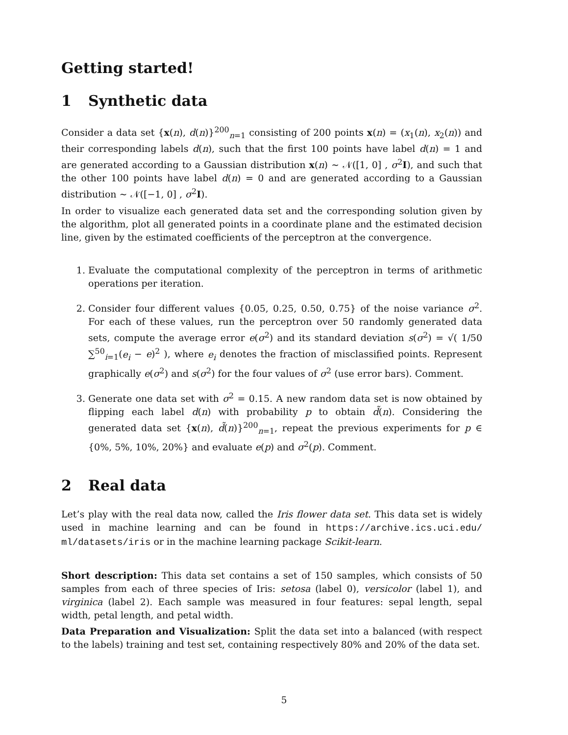Getting started!
1 Synthetic data
Consider a data set {x(n), d(n)}<sup>200</sup><sub>n=1</sub> consisting of 200 points x(n) = (x<sub>1</sub>(n), x<sub>2</sub>(n)) and their corresponding labels d(n), such that the first 100 points have label d(n) = 1 and are generated according to a Gaussian distribution x(n) ∼ 𝒩([1, 0] , σ<sup>2</sup>I), and such that the other 100 points have label d(n) = 0 and are generated according to a Gaussian distribution ∼ 𝒩([−1, 0] , σ<sup>2</sup>I).
In order to visualize each generated data set and the corresponding solution given by the algorithm, plot all generated points in a coordinate plane and the estimated decision line, given by the estimated coefficients of the perceptron at the convergence.
1. Evaluate the computational complexity of the perceptron in terms of arithmetic operations per iteration.
2. Consider four different values {0.05, 0.25, 0.50, 0.75} of the noise variance σ<sup>2</sup>. For each of these values, run the perceptron over 50 randomly generated data sets, compute the average error e(σ<sup>2</sup>) and its standard deviation s(σ<sup>2</sup>) = √( 1/50 ∑<sup>50</sup><sub>i=1</sub>(e<sub>i</sub> − e)<sup>2</sup> ), where e<sub>i</sub> denotes the fraction of misclassified points. Represent graphically e(σ<sup>2</sup>) and s(σ<sup>2</sup>) for the four values of σ<sup>2</sup> (use error bars). Comment.
3. Generate one data set with σ<sup>2</sup> = 0.15. A new random data set is now obtained by flipping each label d(n) with probability p to obtain d̃(n). Considering the generated data set {x(n), d̃(n)}<sup>200</sup><sub>n=1</sub>, repeat the previous experiments for p ∈ {0%, 5%, 10%, 20%} and evaluate e(p) and σ<sup>2</sup>(p). Comment.
2 Real data
Let’s play with the real data now, called the Iris flower data set. This data set is widely used in machine learning and can be found in https://archive.ics.uci.edu/ ml/datasets/iris or in the machine learning package Scikit-learn.
Short description: This data set contains a set of 150 samples, which consists of 50 samples from each of three species of Iris: setosa (label 0), versicolor (label 1), and virginica (label 2). Each sample was measured in four features: sepal length, sepal width, petal length, and petal width.
Data Preparation and Visualization: Split the data set into a balanced (with respect to the labels) training and test set, containing respectively 80% and 20% of the data set.
5